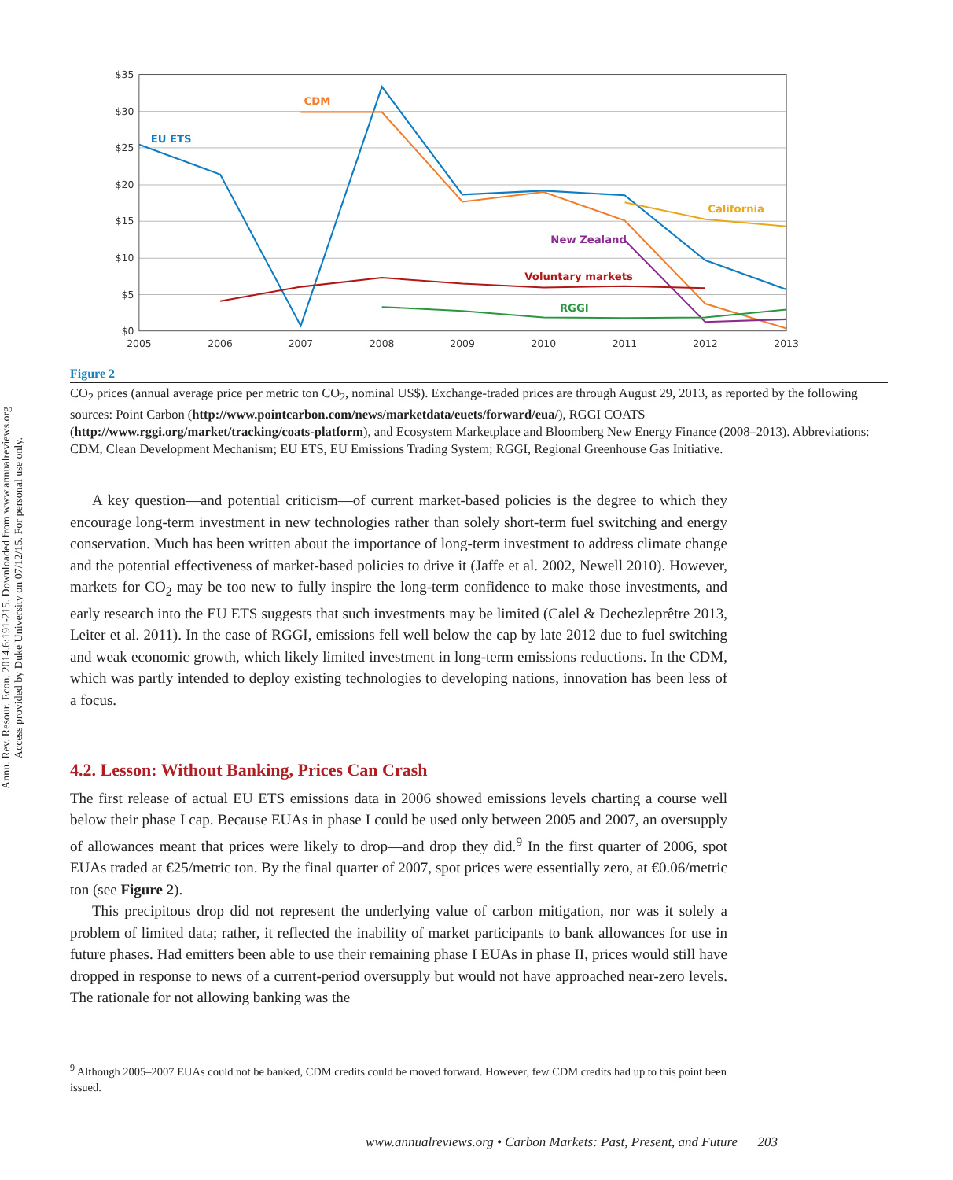Annu. Rev. Resour. Econ. 2014.6:191-215. Downloaded from www.annualreviews.org
Access provided by Duke University on 07/12/15. For personal use only.
$35
$30
$25
$20
$15
$10
$5
$0
2005
2006
2007
2008
2009
2010
2011
2012
2013
EU ETS
CDM
California
New Zealand
Voluntary markets
RGGI
Figure 2
CO<sub>2</sub> prices (annual average price per metric ton CO<sub>2</sub>, nominal US$). Exchange-traded prices are through August 29, 2013, as reported by the following sources: Point Carbon (http://www.pointcarbon.com/news/marketdata/euets/forward/eua/), RGGI COATS (http://www.rggi.org/market/tracking/coats-platform), and Ecosystem Marketplace and Bloomberg New Energy Finance (2008–2013). Abbreviations: CDM, Clean Development Mechanism; EU ETS, EU Emissions Trading System; RGGI, Regional Greenhouse Gas Initiative.
A key question—and potential criticism—of current market-based policies is the degree to which they encourage long-term investment in new technologies rather than solely short-term fuel switching and energy conservation. Much has been written about the importance of long-term investment to address climate change and the potential effectiveness of market-based policies to drive it (Jaffe et al. 2002, Newell 2010). However, markets for CO<sub>2</sub> may be too new to fully inspire the long-term confidence to make those investments, and early research into the EU ETS suggests that such investments may be limited (Calel & Dechezleprêtre 2013, Leiter et al. 2011). In the case of RGGI, emissions fell well below the cap by late 2012 due to fuel switching and weak economic growth, which likely limited investment in long-term emissions reductions. In the CDM, which was partly intended to deploy existing technologies to developing nations, innovation has been less of a focus.
4.2. Lesson: Without Banking, Prices Can Crash
The first release of actual EU ETS emissions data in 2006 showed emissions levels charting a course well below their phase I cap. Because EUAs in phase I could be used only between 2005 and 2007, an oversupply of allowances meant that prices were likely to drop—and drop they did.<sup>9</sup> In the first quarter of 2006, spot EUAs traded at €25/metric ton. By the final quarter of 2007, spot prices were essentially zero, at €0.06/metric ton (see Figure 2).
This precipitous drop did not represent the underlying value of carbon mitigation, nor was it solely a problem of limited data; rather, it reflected the inability of market participants to bank allowances for use in future phases. Had emitters been able to use their remaining phase I EUAs in phase II, prices would still have dropped in response to news of a current-period oversupply but would not have approached near-zero levels. The rationale for not allowing banking was the
<sup>9</sup> Although 2005–2007 EUAs could not be banked, CDM credits could be moved forward. However, few CDM credits had up to this point been issued.
www.annualreviews.org • Carbon Markets: Past, Present, and Future 203